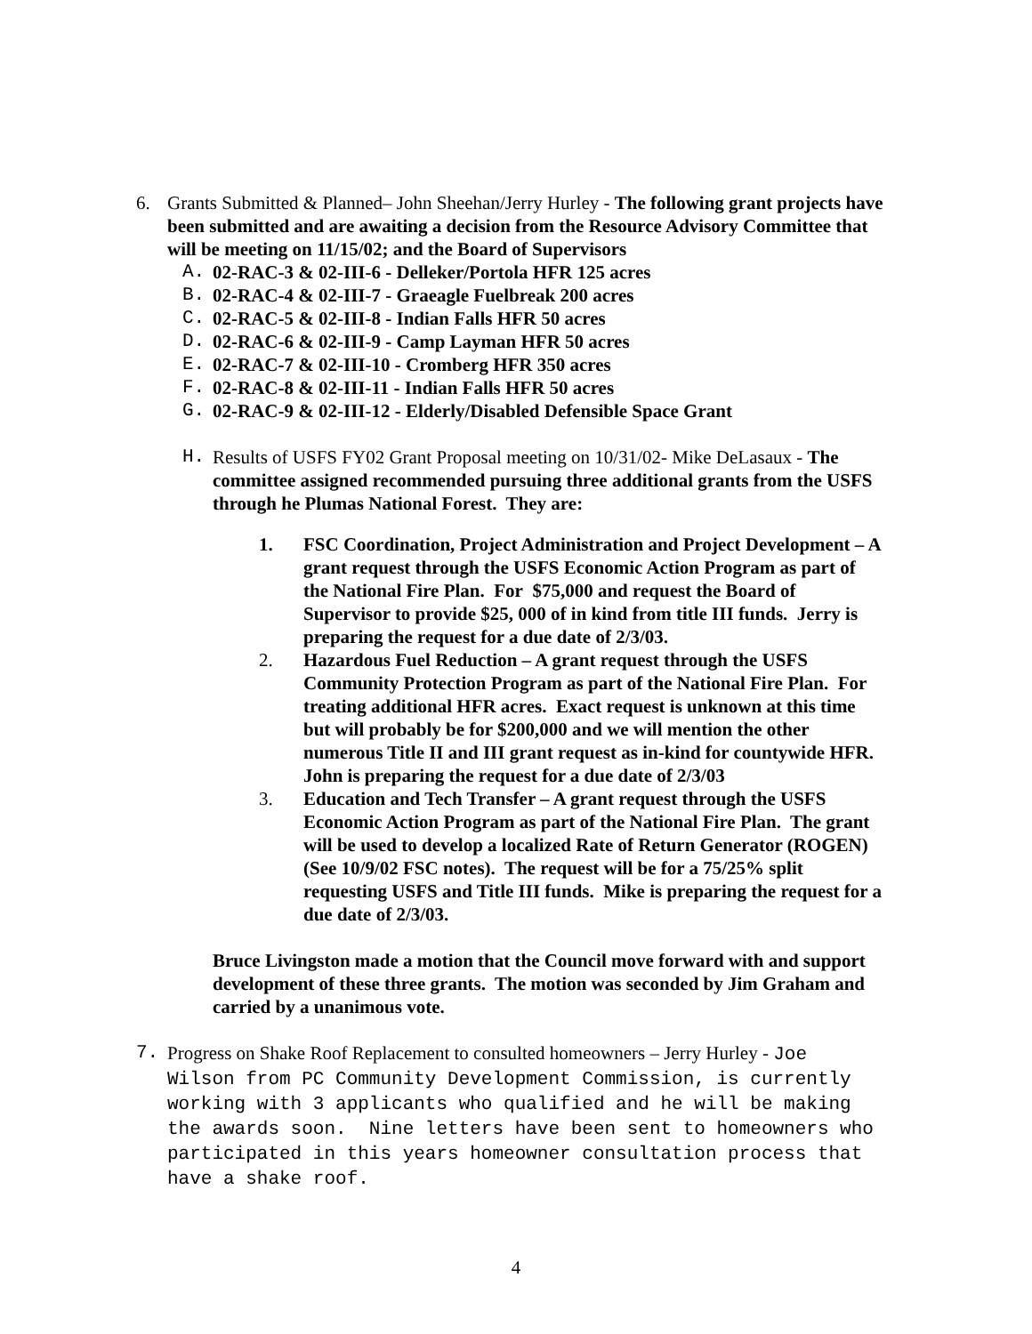6. Grants Submitted & Planned– John Sheehan/Jerry Hurley - The following grant projects have been submitted and are awaiting a decision from the Resource Advisory Committee that will be meeting on 11/15/02; and the Board of Supervisors
A. 02-RAC-3 & 02-III-6 - Delleker/Portola HFR 125 acres
B. 02-RAC-4 & 02-III-7 - Graeagle Fuelbreak 200 acres
C. 02-RAC-5 & 02-III-8 - Indian Falls HFR 50 acres
D. 02-RAC-6 & 02-III-9 - Camp Layman HFR 50 acres
E. 02-RAC-7 & 02-III-10 - Cromberg HFR 350 acres
F. 02-RAC-8 & 02-III-11 - Indian Falls HFR 50 acres
G. 02-RAC-9 & 02-III-12 - Elderly/Disabled Defensible Space Grant
H. Results of USFS FY02 Grant Proposal meeting on 10/31/02- Mike DeLasaux - The committee assigned recommended pursuing three additional grants from the USFS through he Plumas National Forest. They are:
1. FSC Coordination, Project Administration and Project Development – A grant request through the USFS Economic Action Program as part of the National Fire Plan. For $75,000 and request the Board of Supervisor to provide $25, 000 of in kind from title III funds. Jerry is preparing the request for a due date of 2/3/03.
2. Hazardous Fuel Reduction – A grant request through the USFS Community Protection Program as part of the National Fire Plan. For treating additional HFR acres. Exact request is unknown at this time but will probably be for $200,000 and we will mention the other numerous Title II and III grant request as in-kind for countywide HFR. John is preparing the request for a due date of 2/3/03
3. Education and Tech Transfer – A grant request through the USFS Economic Action Program as part of the National Fire Plan. The grant will be used to develop a localized Rate of Return Generator (ROGEN) (See 10/9/02 FSC notes). The request will be for a 75/25% split requesting USFS and Title III funds. Mike is preparing the request for a due date of 2/3/03.
Bruce Livingston made a motion that the Council move forward with and support development of these three grants. The motion was seconded by Jim Graham and carried by a unanimous vote.
7. Progress on Shake Roof Replacement to consulted homeowners – Jerry Hurley - Joe Wilson from PC Community Development Commission, is currently working with 3 applicants who qualified and he will be making the awards soon. Nine letters have been sent to homeowners who participated in this years homeowner consultation process that have a shake roof.
4